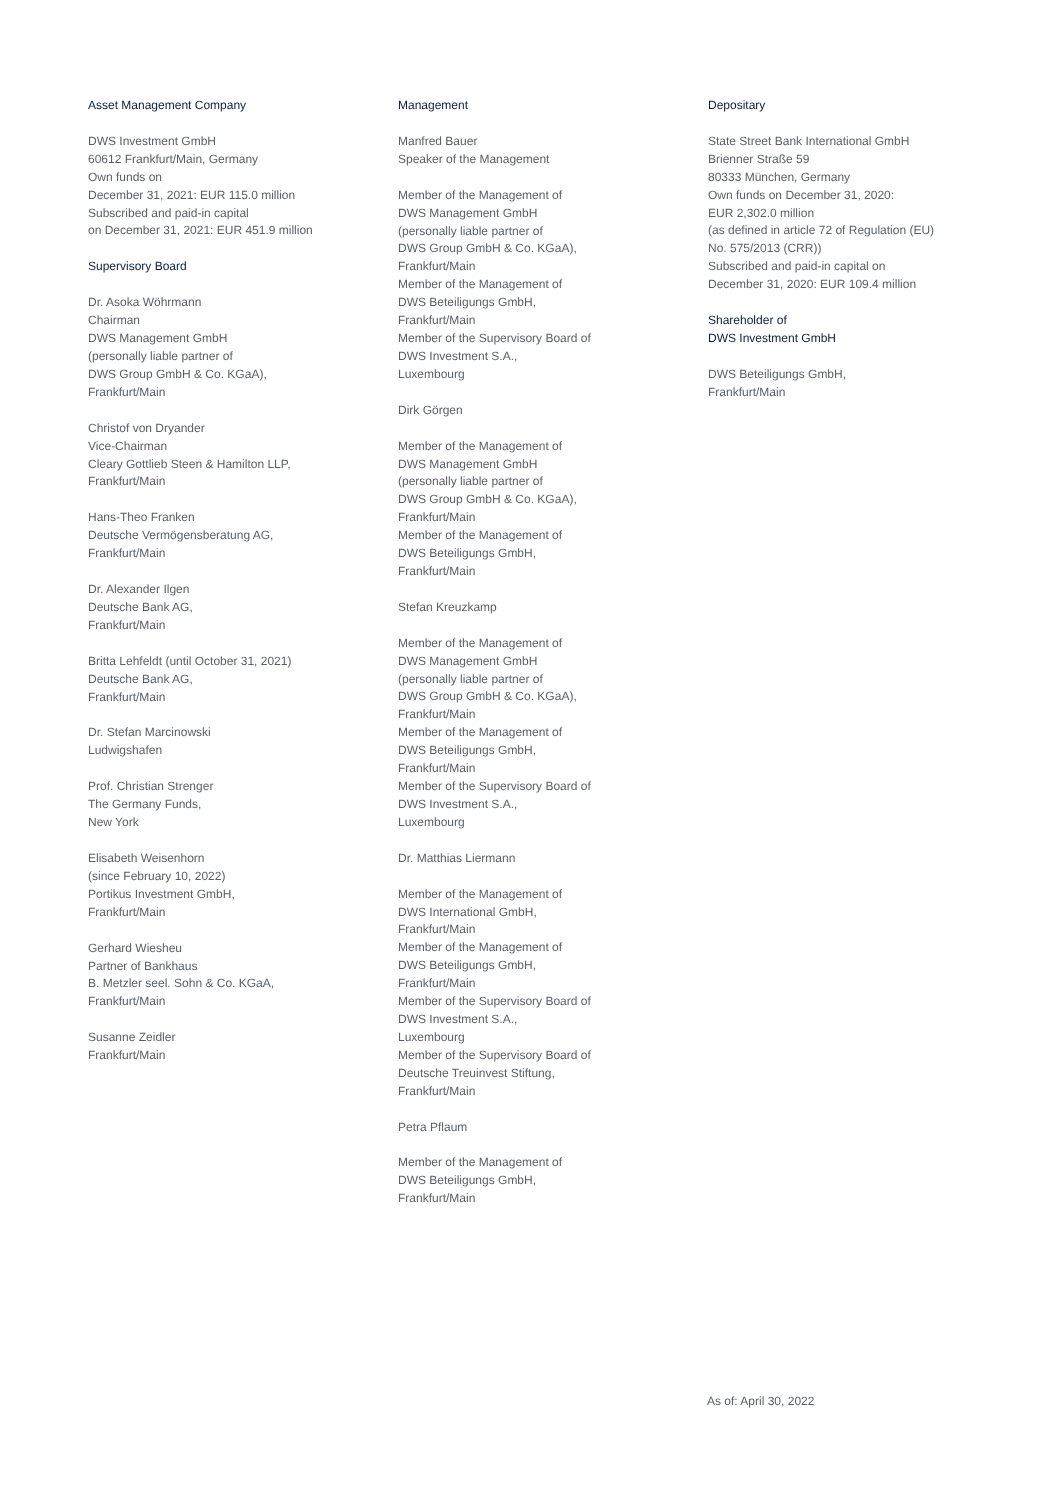Asset Management Company
DWS Investment GmbH
60612 Frankfurt/Main, Germany
Own funds on
December 31, 2021: EUR 115.0 million
Subscribed and paid-in capital
on December 31, 2021: EUR 451.9 million
Supervisory Board
Dr. Asoka Wöhrmann
Chairman
DWS Management GmbH
(personally liable partner of
DWS Group GmbH & Co. KGaA),
Frankfurt/Main
Christof von Dryander
Vice-Chairman
Cleary Gottlieb Steen & Hamilton LLP,
Frankfurt/Main
Hans-Theo Franken
Deutsche Vermögensberatung AG,
Frankfurt/Main
Dr. Alexander Ilgen
Deutsche Bank AG,
Frankfurt/Main
Britta Lehfeldt (until October 31, 2021)
Deutsche Bank AG,
Frankfurt/Main
Dr. Stefan Marcinowski
Ludwigshafen
Prof. Christian Strenger
The Germany Funds,
New York
Elisabeth Weisenhorn
(since February 10, 2022)
Portikus Investment GmbH,
Frankfurt/Main
Gerhard Wiesheu
Partner of Bankhaus
B. Metzler seel. Sohn & Co. KGaA,
Frankfurt/Main
Susanne Zeidler
Frankfurt/Main
Management
Manfred Bauer
Speaker of the Management
Member of the Management of
DWS Management GmbH
(personally liable partner of
DWS Group GmbH & Co. KGaA),
Frankfurt/Main
Member of the Management of
DWS Beteiligungs GmbH,
Frankfurt/Main
Member of the Supervisory Board of
DWS Investment S.A.,
Luxembourg
Dirk Görgen
Member of the Management of
DWS Management GmbH
(personally liable partner of
DWS Group GmbH & Co. KGaA),
Frankfurt/Main
Member of the Management of
DWS Beteiligungs GmbH,
Frankfurt/Main
Stefan Kreuzkamp
Member of the Management of
DWS Management GmbH
(personally liable partner of
DWS Group GmbH & Co. KGaA),
Frankfurt/Main
Member of the Management of
DWS Beteiligungs GmbH,
Frankfurt/Main
Member of the Supervisory Board of
DWS Investment S.A.,
Luxembourg
Dr. Matthias Liermann
Member of the Management of
DWS International GmbH,
Frankfurt/Main
Member of the Management of
DWS Beteiligungs GmbH,
Frankfurt/Main
Member of the Supervisory Board of
DWS Investment S.A.,
Luxembourg
Member of the Supervisory Board of
Deutsche Treuinvest Stiftung,
Frankfurt/Main
Petra Pflaum
Member of the Management of
DWS Beteiligungs GmbH,
Frankfurt/Main
Depositary
State Street Bank International GmbH
Brienner Straße 59
80333 München, Germany
Own funds on December 31, 2020:
EUR 2,302.0 million
(as defined in article 72 of Regulation (EU)
No. 575/2013 (CRR))
Subscribed and paid-in capital on
December 31, 2020: EUR 109.4 million
Shareholder of
DWS Investment GmbH
DWS Beteiligungs GmbH,
Frankfurt/Main
As of: April 30, 2022